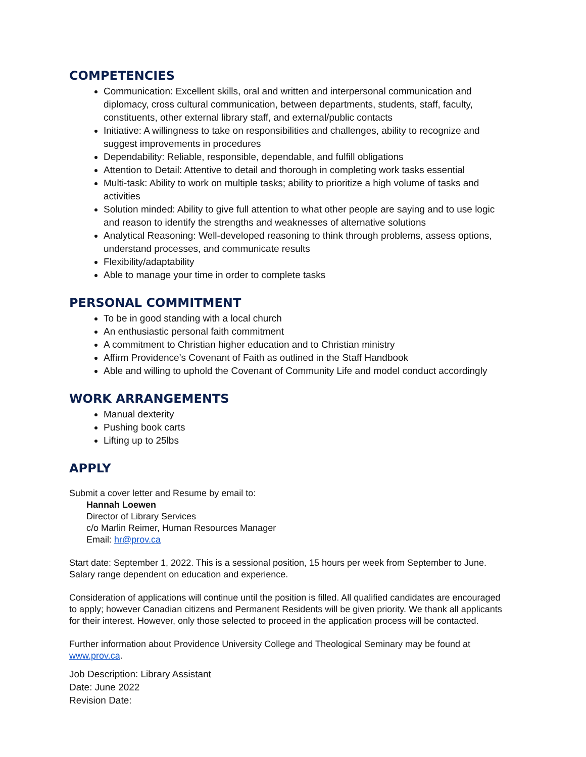COMPETENCIES
Communication: Excellent skills, oral and written and interpersonal communication and diplomacy, cross cultural communication, between departments, students, staff, faculty, constituents, other external library staff, and external/public contacts
Initiative: A willingness to take on responsibilities and challenges, ability to recognize and suggest improvements in procedures
Dependability: Reliable, responsible, dependable, and fulfill obligations
Attention to Detail: Attentive to detail and thorough in completing work tasks essential
Multi-task: Ability to work on multiple tasks; ability to prioritize a high volume of tasks and activities
Solution minded: Ability to give full attention to what other people are saying and to use logic and reason to identify the strengths and weaknesses of alternative solutions
Analytical Reasoning: Well-developed reasoning to think through problems, assess options, understand processes, and communicate results
Flexibility/adaptability
Able to manage your time in order to complete tasks
PERSONAL COMMITMENT
To be in good standing with a local church
An enthusiastic personal faith commitment
A commitment to Christian higher education and to Christian ministry
Affirm Providence’s Covenant of Faith as outlined in the Staff Handbook
Able and willing to uphold the Covenant of Community Life and model conduct accordingly
WORK ARRANGEMENTS
Manual dexterity
Pushing book carts
Lifting up to 25lbs
APPLY
Submit a cover letter and Resume by email to:
Hannah Loewen
Director of Library Services
c/o Marlin Reimer, Human Resources Manager
Email: hr@prov.ca
Start date: September 1, 2022. This is a sessional position, 15 hours per week from September to June. Salary range dependent on education and experience.
Consideration of applications will continue until the position is filled. All qualified candidates are encouraged to apply; however Canadian citizens and Permanent Residents will be given priority. We thank all applicants for their interest. However, only those selected to proceed in the application process will be contacted.
Further information about Providence University College and Theological Seminary may be found at www.prov.ca.
Job Description: Library Assistant
Date: June 2022
Revision Date: